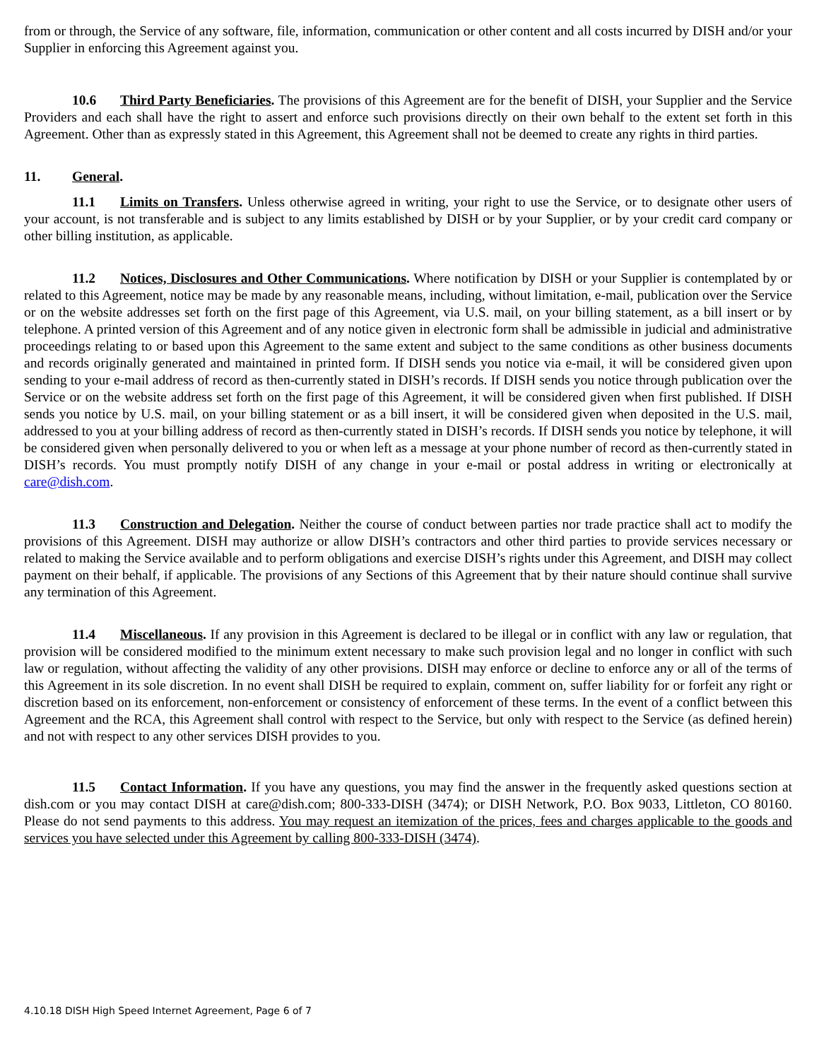from or through, the Service of any software, file, information, communication or other content and all costs incurred by DISH and/or your Supplier in enforcing this Agreement against you.
10.6 Third Party Beneficiaries. The provisions of this Agreement are for the benefit of DISH, your Supplier and the Service Providers and each shall have the right to assert and enforce such provisions directly on their own behalf to the extent set forth in this Agreement. Other than as expressly stated in this Agreement, this Agreement shall not be deemed to create any rights in third parties.
11. General.
11.1 Limits on Transfers. Unless otherwise agreed in writing, your right to use the Service, or to designate other users of your account, is not transferable and is subject to any limits established by DISH or by your Supplier, or by your credit card company or other billing institution, as applicable.
11.2 Notices, Disclosures and Other Communications. Where notification by DISH or your Supplier is contemplated by or related to this Agreement, notice may be made by any reasonable means, including, without limitation, e-mail, publication over the Service or on the website addresses set forth on the first page of this Agreement, via U.S. mail, on your billing statement, as a bill insert or by telephone. A printed version of this Agreement and of any notice given in electronic form shall be admissible in judicial and administrative proceedings relating to or based upon this Agreement to the same extent and subject to the same conditions as other business documents and records originally generated and maintained in printed form. If DISH sends you notice via e-mail, it will be considered given upon sending to your e-mail address of record as then-currently stated in DISH’s records. If DISH sends you notice through publication over the Service or on the website address set forth on the first page of this Agreement, it will be considered given when first published. If DISH sends you notice by U.S. mail, on your billing statement or as a bill insert, it will be considered given when deposited in the U.S. mail, addressed to you at your billing address of record as then-currently stated in DISH’s records. If DISH sends you notice by telephone, it will be considered given when personally delivered to you or when left as a message at your phone number of record as then-currently stated in DISH’s records. You must promptly notify DISH of any change in your e-mail or postal address in writing or electronically at care@dish.com.
11.3 Construction and Delegation. Neither the course of conduct between parties nor trade practice shall act to modify the provisions of this Agreement. DISH may authorize or allow DISH’s contractors and other third parties to provide services necessary or related to making the Service available and to perform obligations and exercise DISH’s rights under this Agreement, and DISH may collect payment on their behalf, if applicable. The provisions of any Sections of this Agreement that by their nature should continue shall survive any termination of this Agreement.
11.4 Miscellaneous. If any provision in this Agreement is declared to be illegal or in conflict with any law or regulation, that provision will be considered modified to the minimum extent necessary to make such provision legal and no longer in conflict with such law or regulation, without affecting the validity of any other provisions. DISH may enforce or decline to enforce any or all of the terms of this Agreement in its sole discretion. In no event shall DISH be required to explain, comment on, suffer liability for or forfeit any right or discretion based on its enforcement, non-enforcement or consistency of enforcement of these terms. In the event of a conflict between this Agreement and the RCA, this Agreement shall control with respect to the Service, but only with respect to the Service (as defined herein) and not with respect to any other services DISH provides to you.
11.5 Contact Information. If you have any questions, you may find the answer in the frequently asked questions section at dish.com or you may contact DISH at care@dish.com; 800-333-DISH (3474); or DISH Network, P.O. Box 9033, Littleton, CO 80160. Please do not send payments to this address. You may request an itemization of the prices, fees and charges applicable to the goods and services you have selected under this Agreement by calling 800-333-DISH (3474).
4.10.18 DISH High Speed Internet Agreement, Page 6 of 7